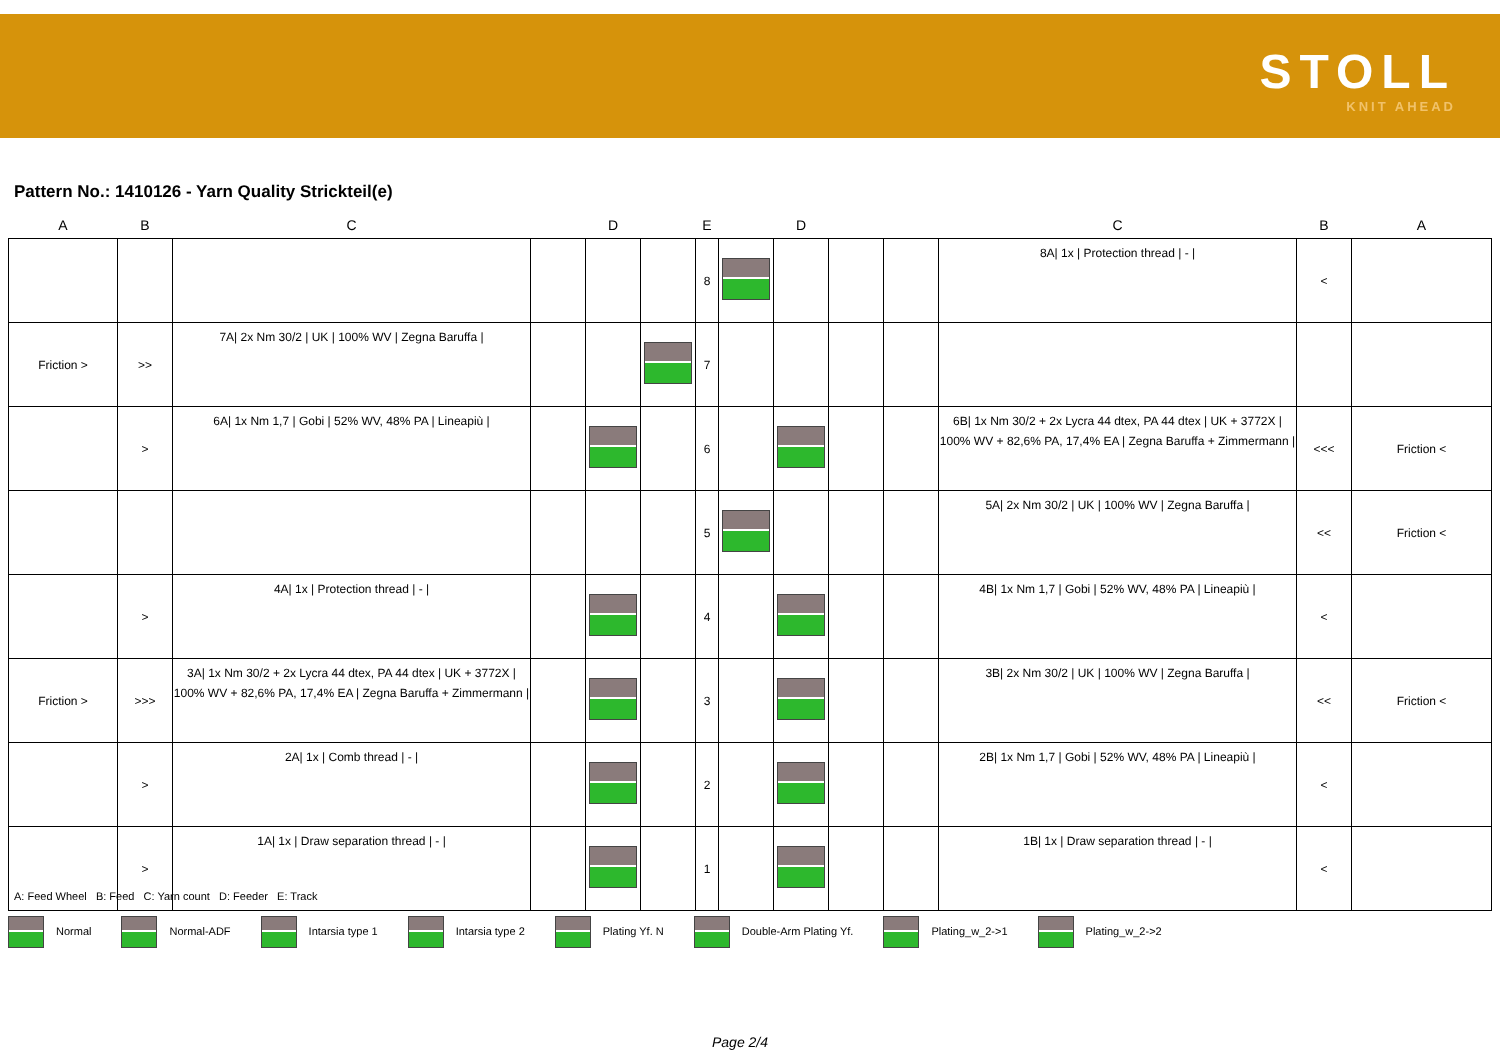STOLL
KNIT AHEAD
Pattern No.: 1410126 - Yarn Quality Strickteil(e)
| A | B | C | | D | | E | | D | | | C | B | A |
| --- | --- | --- | --- | --- | --- | --- | --- | --- | --- | --- | --- | --- | --- |
| | | | | | | 8 | | | | | 8A/ 1x / Protection thread / - / | < | |
| Friction > | >> | 7A/ 2x Nm 30/2 / UK / 100% WV / Zegna Baruffa / | | | | 7 | | | | | | | |
| | > | 6A/ 1x Nm 1,7 / Gobi / 52% WV, 48% PA / Lineapiù / | | | | 6 | | | | | 6B/ 1x Nm 30/2 + 2x Lycra 44 dtex, PA 44 dtex / UK + 3772X / 100% WV + 82,6% PA, 17,4% EA / Zegna Baruffa + Zimmermann / | <<< | Friction < |
| | | | | | | 5 | | | | | 5A/ 2x Nm 30/2 / UK / 100% WV / Zegna Baruffa / | << | Friction < |
| | > | 4A/ 1x / Protection thread / - / | | | | 4 | | | | | 4B/ 1x Nm 1,7 / Gobi / 52% WV, 48% PA / Lineapiù / | < | |
| Friction > | >>> | 3A/ 1x Nm 30/2 + 2x Lycra 44 dtex, PA 44 dtex / UK + 3772X / 100% WV + 82,6% PA, 17,4% EA / Zegna Baruffa + Zimmermann / | | | | 3 | | | | | 3B/ 2x Nm 30/2 / UK / 100% WV / Zegna Baruffa / | << | Friction < |
| | > | 2A/ 1x / Comb thread / - / | | | | 2 | | | | | 2B/ 1x Nm 1,7 / Gobi / 52% WV, 48% PA / Lineapiù / | < | |
| | > | 1A/ 1x / Draw separation thread / - / | | | | 1 | | | | | 1B/ 1x / Draw separation thread / - / | < | |
A: Feed Wheel B: Feed C: Yarn count D: Feeder E: Track
Normal Normal-ADF Intarsia type 1 Intarsia type 2 Plating Yf. N Double-Arm Plating Yf. Plating_w_2->1 Plating_w_2->2
Page 2/4